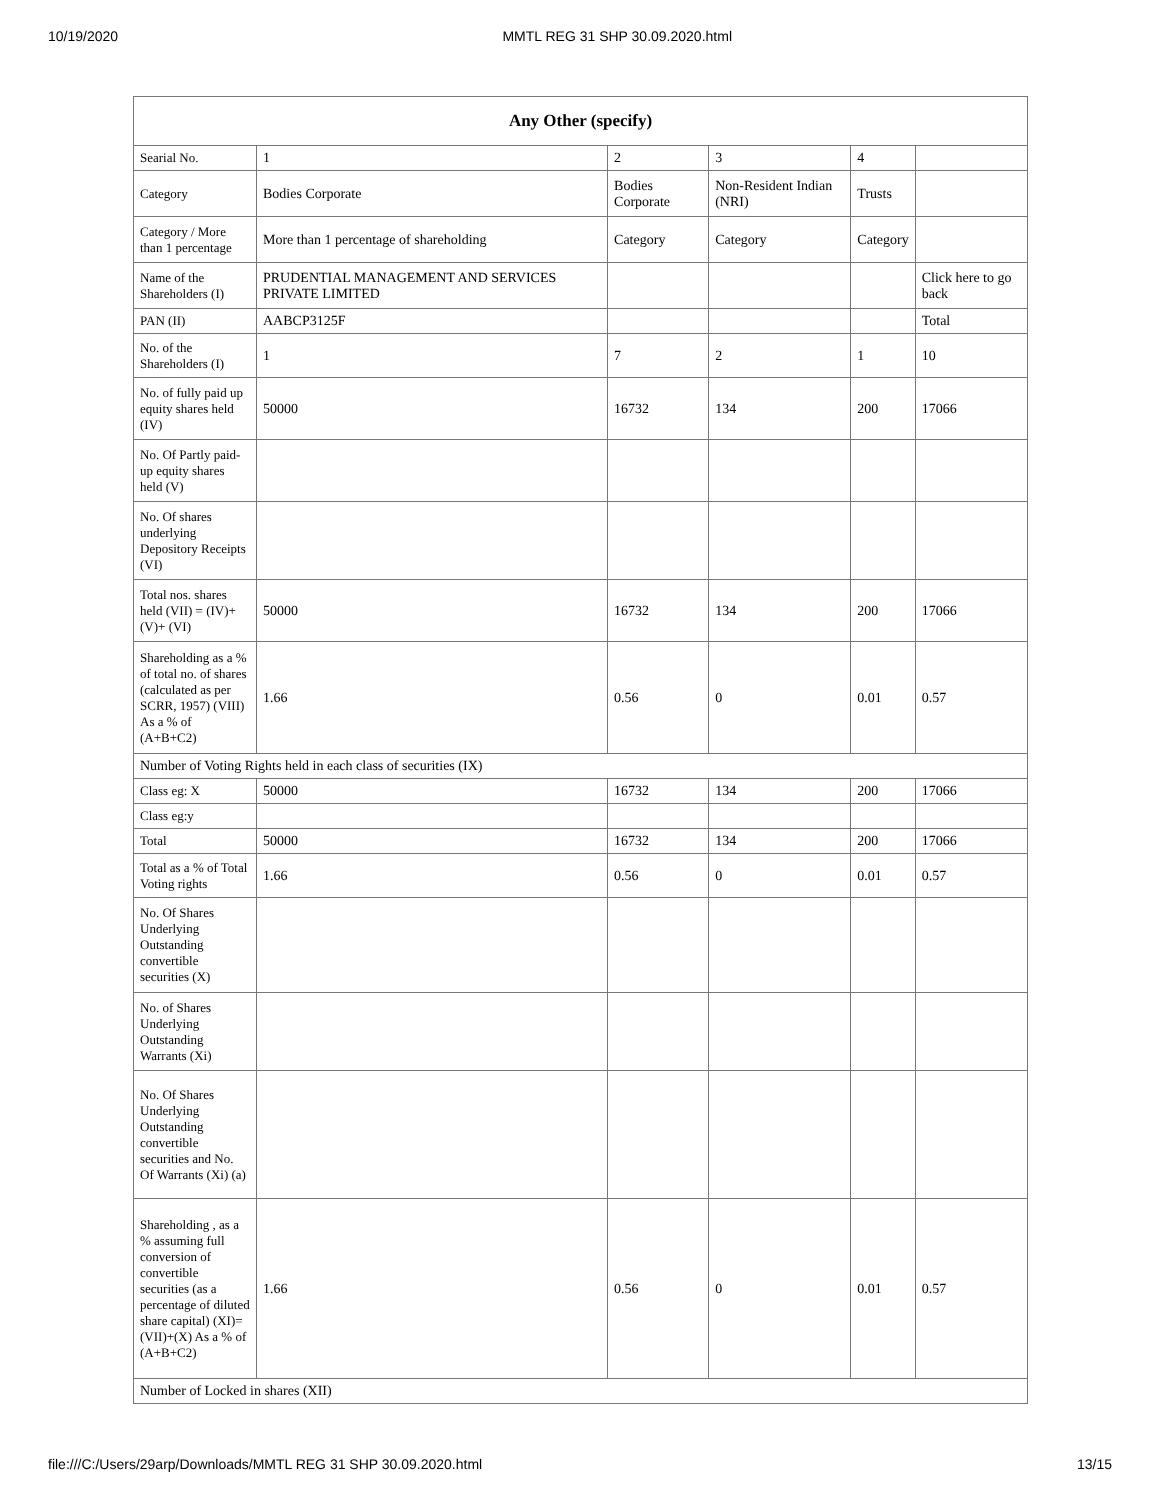10/19/2020 MMTL REG 31 SHP 30.09.2020.html
| Any Other (specify) | | | | | |
| --- | --- | --- | --- | --- | --- |
| Searial No. | 1 | 2 | 3 | 4 | |
| Category | Bodies Corporate | Bodies Corporate | Non-Resident Indian (NRI) | Trusts | |
| Category / More than 1 percentage | More than 1 percentage of shareholding | Category | Category | Category | |
| Name of the Shareholders (I) | PRUDENTIAL MANAGEMENT AND SERVICES PRIVATE LIMITED | | | | Click here to go back |
| PAN (II) | AABCP3125F | | | | Total |
| No. of the Shareholders (I) | 1 | 7 | 2 | 1 | 10 |
| No. of fully paid up equity shares held (IV) | 50000 | 16732 | 134 | 200 | 17066 |
| No. Of Partly paid-up equity shares held (V) | | | | | |
| No. Of shares underlying Depository Receipts (VI) | | | | | |
| Total nos. shares held (VII) = (IV)+(V)+ (VI) | 50000 | 16732 | 134 | 200 | 17066 |
| Shareholding as a % of total no. of shares (calculated as per SCRR, 1957) (VIII) As a % of (A+B+C2) | 1.66 | 0.56 | 0 | 0.01 | 0.57 |
| Number of Voting Rights held in each class of securities (IX) | | | | | |
| Class eg: X | 50000 | 16732 | 134 | 200 | 17066 |
| Class eg:y | | | | | |
| Total | 50000 | 16732 | 134 | 200 | 17066 |
| Total as a % of Total Voting rights | 1.66 | 0.56 | 0 | 0.01 | 0.57 |
| No. Of Shares Underlying Outstanding convertible securities (X) | | | | | |
| No. of Shares Underlying Outstanding Warrants (Xi) | | | | | |
| No. Of Shares Underlying Outstanding convertible securities and No. Of Warrants (Xi) (a) | | | | | |
| Shareholding , as a % assuming full conversion of convertible securities (as a percentage of diluted share capital) (XI)= (VII)+(X) As a % of (A+B+C2) | 1.66 | 0.56 | 0 | 0.01 | 0.57 |
| Number of Locked in shares (XII) | | | | | |
file:///C:/Users/29arp/Downloads/MMTL REG 31 SHP 30.09.2020.html 13/15